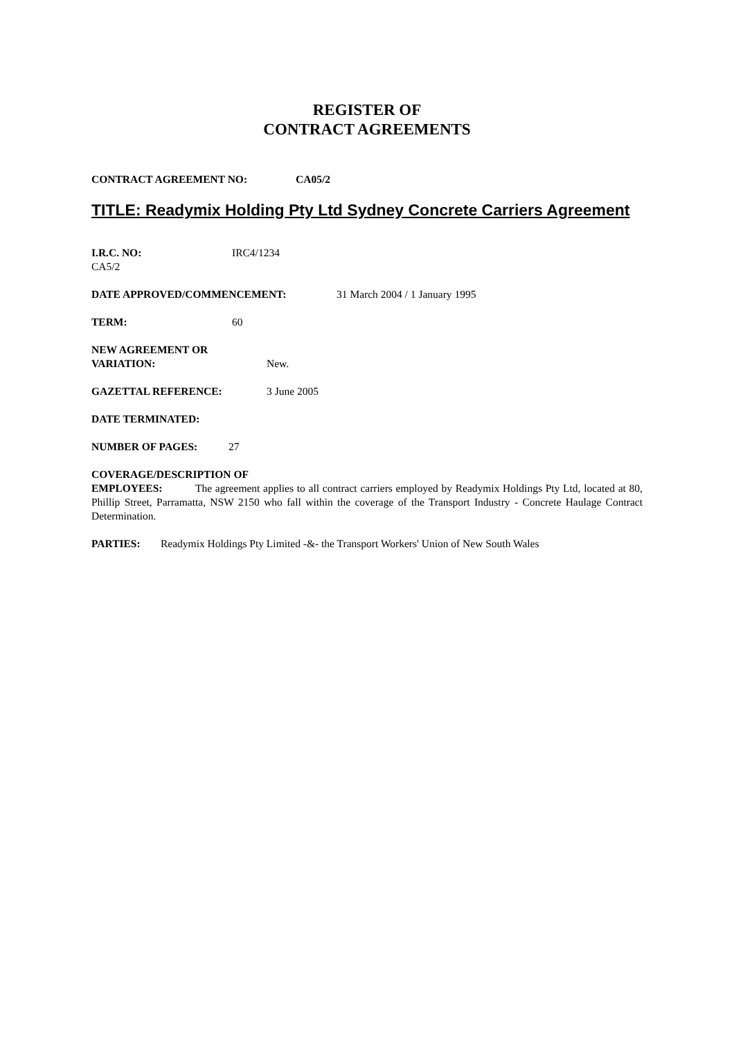REGISTER OF
CONTRACT AGREEMENTS
CONTRACT AGREEMENT NO: CA05/2
TITLE: Readymix Holding Pty Ltd Sydney Concrete Carriers Agreement
I.R.C. NO: IRC4/1234
CA5/2
DATE APPROVED/COMMENCEMENT: 31 March 2004 / 1 January 1995
TERM: 60
NEW AGREEMENT OR
VARIATION: New.
GAZETTAL REFERENCE: 3 June 2005
DATE TERMINATED:
NUMBER OF PAGES: 27
COVERAGE/DESCRIPTION OF
EMPLOYEES: The agreement applies to all contract carriers employed by Readymix Holdings Pty Ltd, located at 80, Phillip Street, Parramatta, NSW 2150 who fall within the coverage of the Transport Industry - Concrete Haulage Contract Determination.
PARTIES: Readymix Holdings Pty Limited -&- the Transport Workers' Union of New South Wales